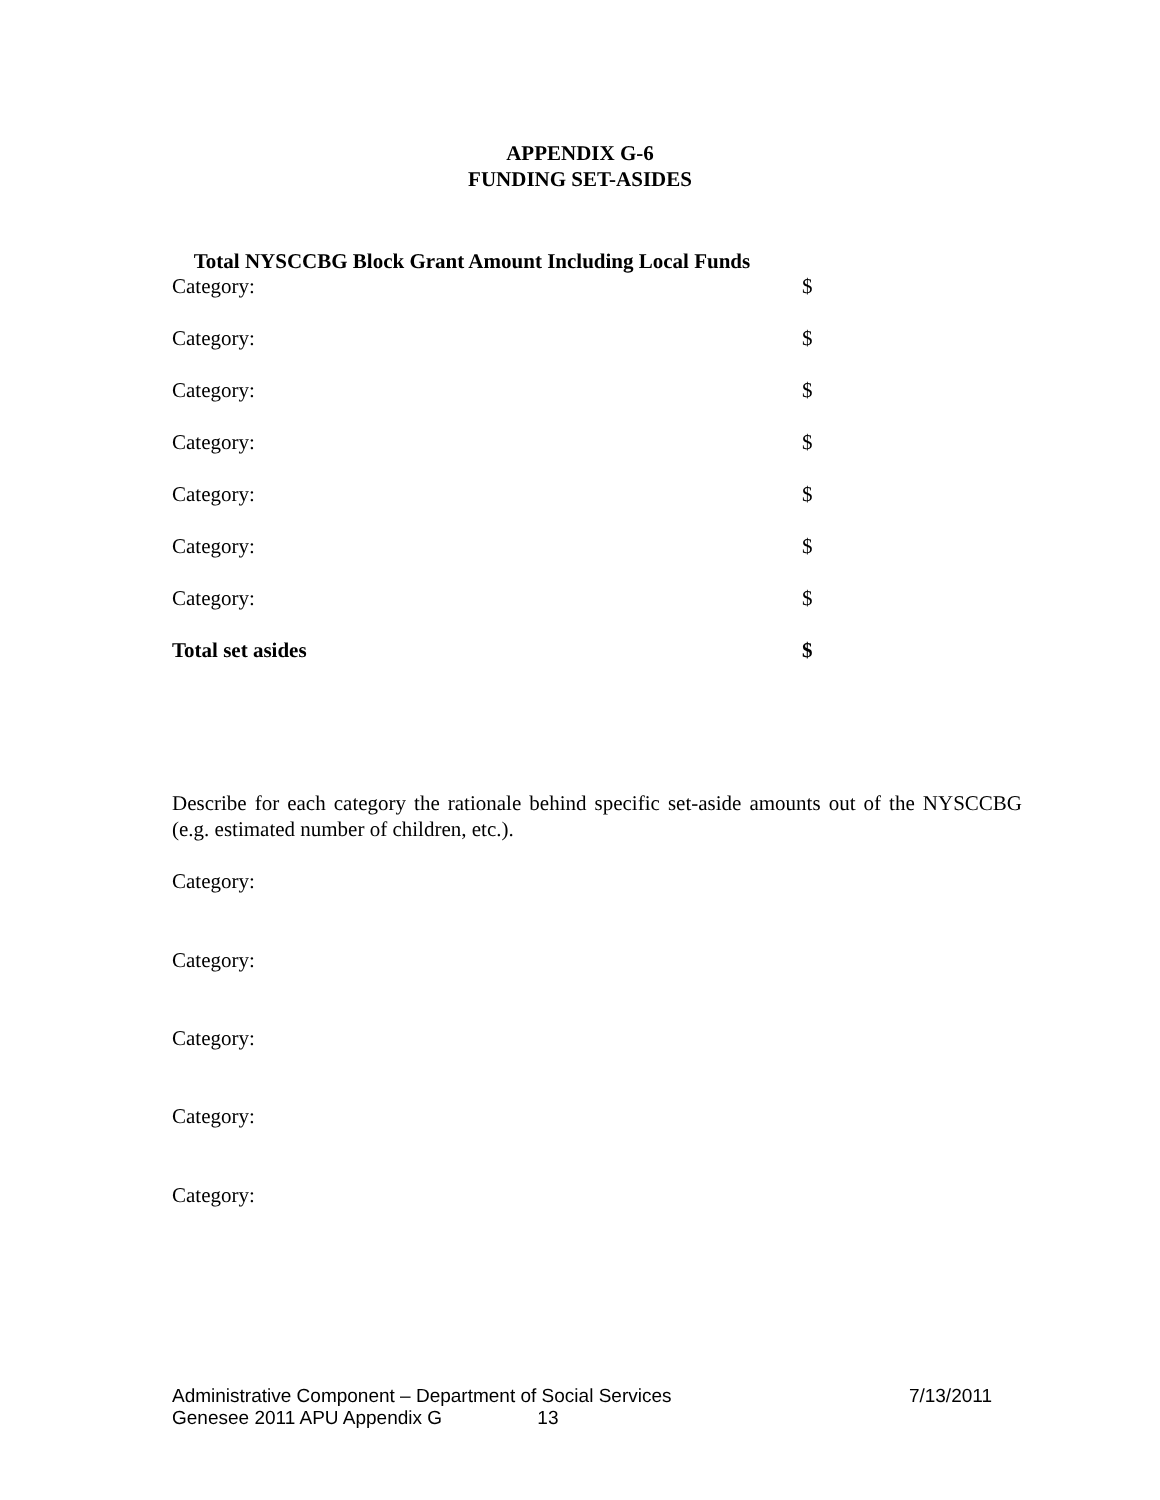APPENDIX G-6
FUNDING SET-ASIDES
Total NYSCCBG Block Grant Amount Including Local Funds
| Category: | $ |
| Category: | $ |
| Category: | $ |
| Category: | $ |
| Category: | $ |
| Category: | $ |
| Category: | $ |
| Total set asides | $ |
Describe for each category the rationale behind specific set-aside amounts out of the NYSCCBG (e.g. estimated number of children, etc.).
Category:
Category:
Category:
Category:
Category:
Administrative Component – Department of Social Services 7/13/2011
Genesee 2011 APU Appendix G 13